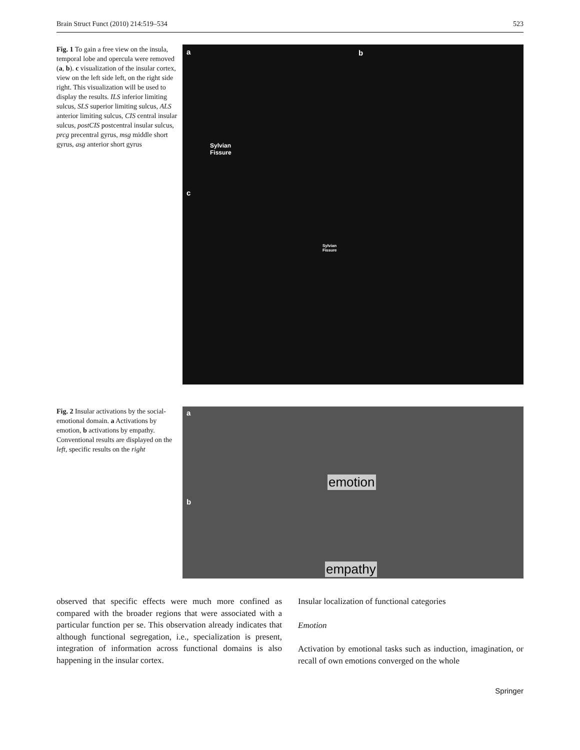Brain Struct Funct (2010) 214:519–534 523
Fig. 1 To gain a free view on the insula, temporal lobe and opercula were removed (a, b). c visualization of the insular cortex, view on the left side left, on the right side right. This visualization will be used to display the results. ILS inferior limiting sulcus, SLS superior limiting sulcus, ALS anterior limiting sulcus, CIS central insular sulcus, postCIS postcentral insular sulcus, prcg precentral gyrus, msg middle short gyrus, asg anterior short gyrus
a b
c
Sylvian
Fissure
Sylvian
Fissure
Fig. 2 Insular activations by the social-emotional domain. a Activations by emotion, b activations by empathy. Conventional results are displayed on the left, specific results on the right
a
b
emotion
empathy
observed that specific effects were much more confined as compared with the broader regions that were associated with a particular function per se. This observation already indicates that although functional segregation, i.e., specialization is present, integration of information across functional domains is also happening in the insular cortex.
Insular localization of functional categories
Emotion
Activation by emotional tasks such as induction, imagination, or recall of own emotions converged on the whole
Springer